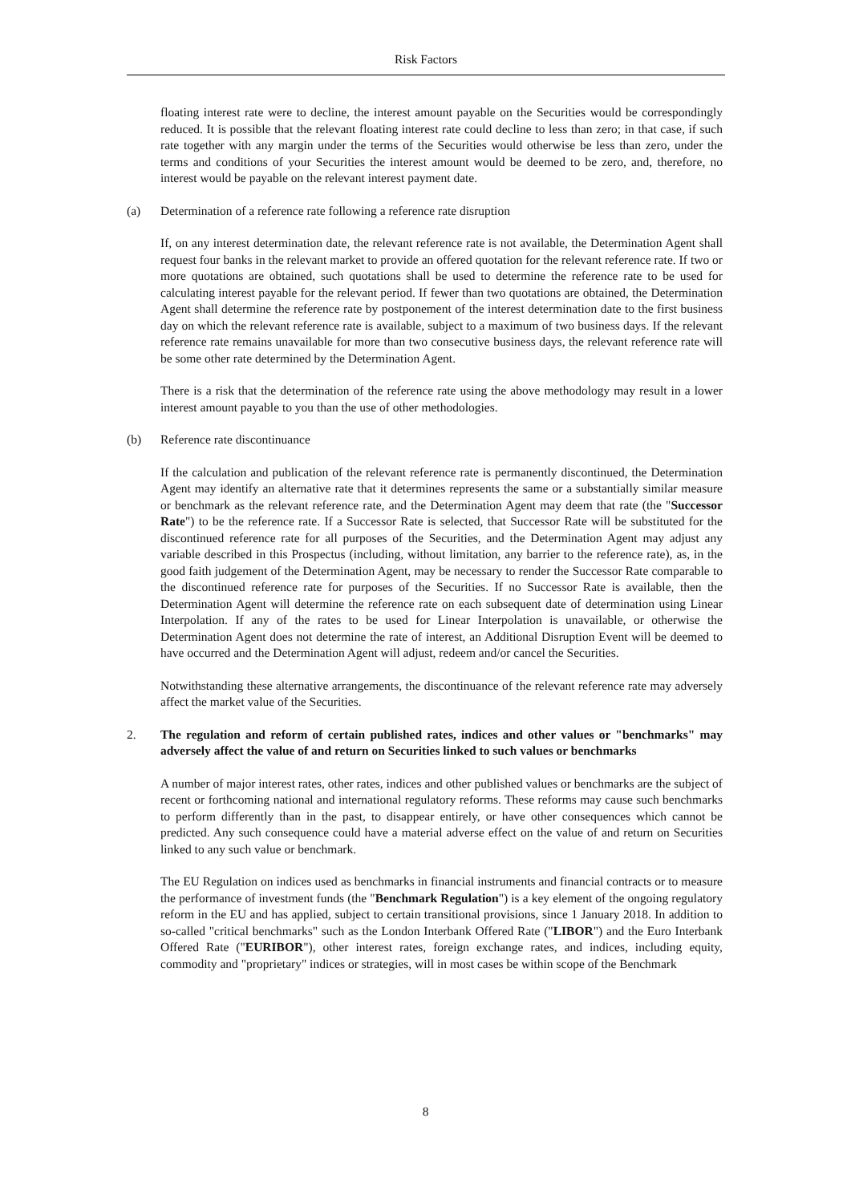Risk Factors
floating interest rate were to decline, the interest amount payable on the Securities would be correspondingly reduced. It is possible that the relevant floating interest rate could decline to less than zero; in that case, if such rate together with any margin under the terms of the Securities would otherwise be less than zero, under the terms and conditions of your Securities the interest amount would be deemed to be zero, and, therefore, no interest would be payable on the relevant interest payment date.
(a) Determination of a reference rate following a reference rate disruption
If, on any interest determination date, the relevant reference rate is not available, the Determination Agent shall request four banks in the relevant market to provide an offered quotation for the relevant reference rate. If two or more quotations are obtained, such quotations shall be used to determine the reference rate to be used for calculating interest payable for the relevant period. If fewer than two quotations are obtained, the Determination Agent shall determine the reference rate by postponement of the interest determination date to the first business day on which the relevant reference rate is available, subject to a maximum of two business days. If the relevant reference rate remains unavailable for more than two consecutive business days, the relevant reference rate will be some other rate determined by the Determination Agent.
There is a risk that the determination of the reference rate using the above methodology may result in a lower interest amount payable to you than the use of other methodologies.
(b) Reference rate discontinuance
If the calculation and publication of the relevant reference rate is permanently discontinued, the Determination Agent may identify an alternative rate that it determines represents the same or a substantially similar measure or benchmark as the relevant reference rate, and the Determination Agent may deem that rate (the "Successor Rate") to be the reference rate. If a Successor Rate is selected, that Successor Rate will be substituted for the discontinued reference rate for all purposes of the Securities, and the Determination Agent may adjust any variable described in this Prospectus (including, without limitation, any barrier to the reference rate), as, in the good faith judgement of the Determination Agent, may be necessary to render the Successor Rate comparable to the discontinued reference rate for purposes of the Securities. If no Successor Rate is available, then the Determination Agent will determine the reference rate on each subsequent date of determination using Linear Interpolation. If any of the rates to be used for Linear Interpolation is unavailable, or otherwise the Determination Agent does not determine the rate of interest, an Additional Disruption Event will be deemed to have occurred and the Determination Agent will adjust, redeem and/or cancel the Securities.
Notwithstanding these alternative arrangements, the discontinuance of the relevant reference rate may adversely affect the market value of the Securities.
2. The regulation and reform of certain published rates, indices and other values or "benchmarks" may adversely affect the value of and return on Securities linked to such values or benchmarks
A number of major interest rates, other rates, indices and other published values or benchmarks are the subject of recent or forthcoming national and international regulatory reforms. These reforms may cause such benchmarks to perform differently than in the past, to disappear entirely, or have other consequences which cannot be predicted. Any such consequence could have a material adverse effect on the value of and return on Securities linked to any such value or benchmark.
The EU Regulation on indices used as benchmarks in financial instruments and financial contracts or to measure the performance of investment funds (the "Benchmark Regulation") is a key element of the ongoing regulatory reform in the EU and has applied, subject to certain transitional provisions, since 1 January 2018. In addition to so-called "critical benchmarks" such as the London Interbank Offered Rate ("LIBOR") and the Euro Interbank Offered Rate ("EURIBOR"), other interest rates, foreign exchange rates, and indices, including equity, commodity and "proprietary" indices or strategies, will in most cases be within scope of the Benchmark
8